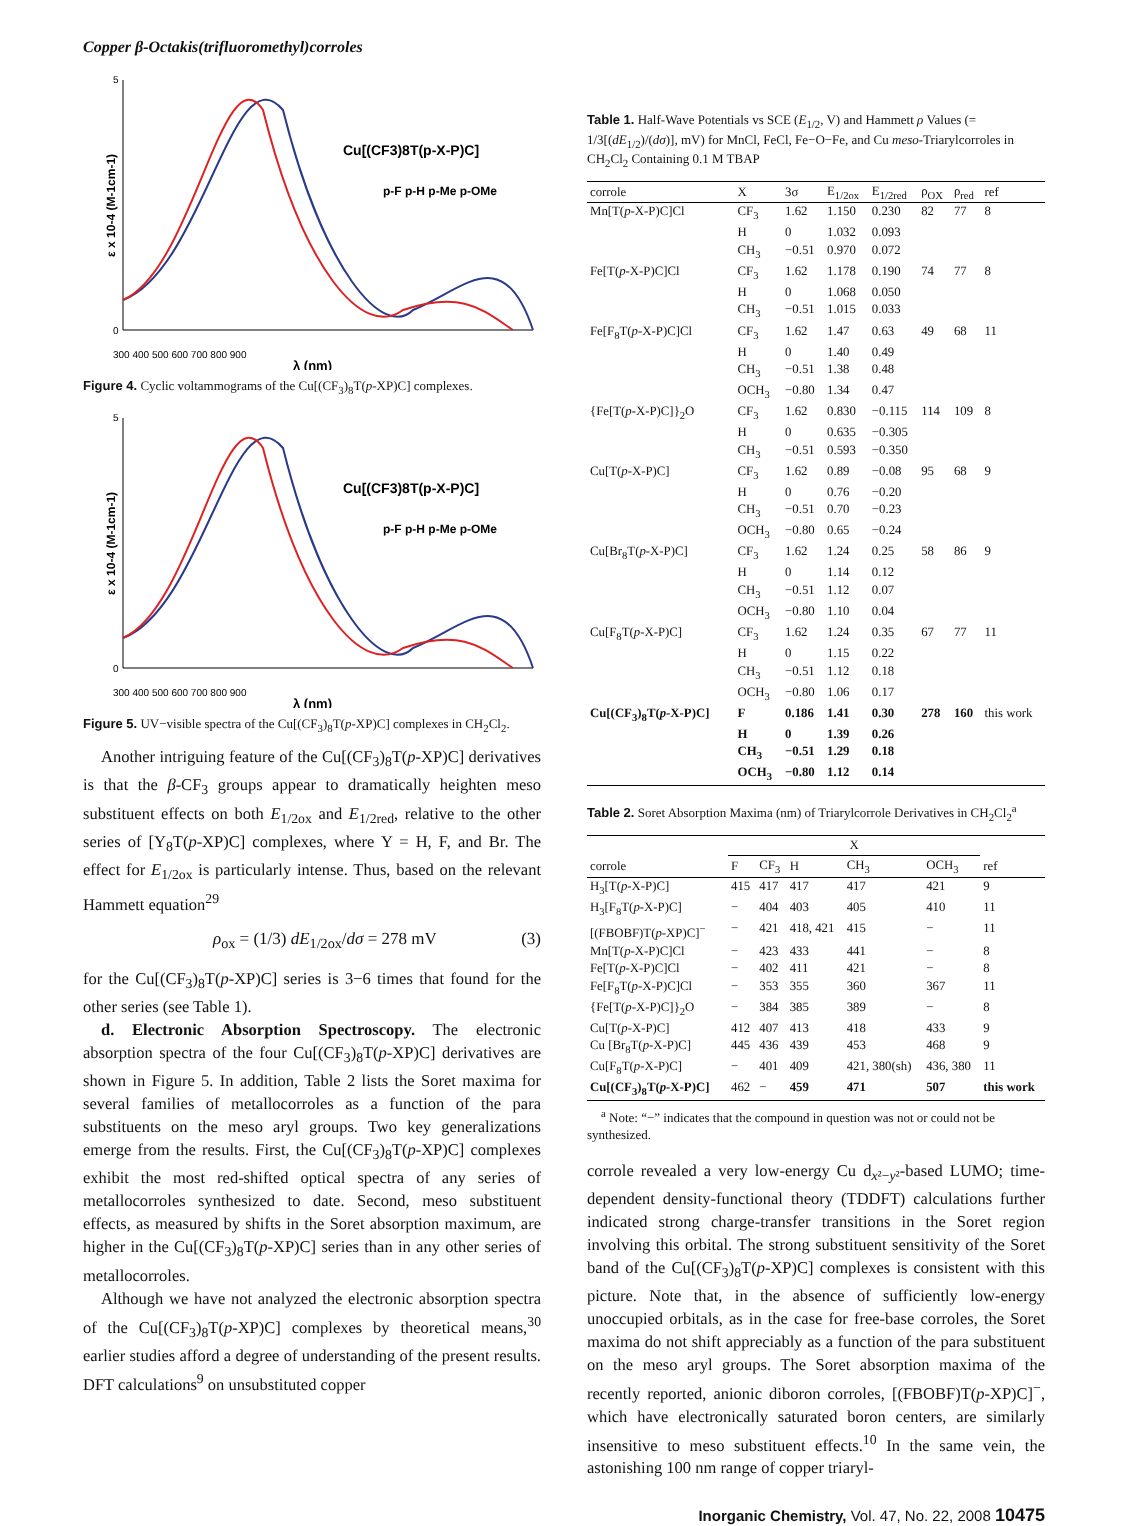Copper β-Octakis(trifluoromethyl)corroles
ε x 10-4 (M-1cm-1)
0
5
300 400 500 600 700 800 900
λ (nm)
Cu[(CF3)8T(p-X-P)C]
p-F p-H p-Me p-OMe
Figure 4. Cyclic voltammograms of the Cu[(CF<sub>3</sub>)<sub>8</sub>T(p-XP)C] complexes.
ε x 10-4 (M-1cm-1)
0
5
300 400 500 600 700 800 900
λ (nm)
Cu[(CF3)8T(p-X-P)C]
p-F p-H p-Me p-OMe
Figure 5. UV−visible spectra of the Cu[(CF<sub>3</sub>)<sub>8</sub>T(p-XP)C] complexes in CH<sub>2</sub>Cl<sub>2</sub>.
Another intriguing feature of the Cu[(CF<sub>3</sub>)<sub>8</sub>T(p-XP)C] derivatives is that the β-CF<sub>3</sub> groups appear to dramatically heighten meso substituent effects on both E<sub>1/2ox</sub> and E<sub>1/2red</sub>, relative to the other series of [Y<sub>8</sub>T(p-XP)C] complexes, where Y = H, F, and Br. The effect for E<sub>1/2ox</sub> is particularly intense. Thus, based on the relevant Hammett equation<sup>29</sup>
ρ<sub>ox</sub> = (1/3) dE<sub>1/2ox</sub>/dσ = 278 mV (3)
for the Cu[(CF<sub>3</sub>)<sub>8</sub>T(p-XP)C] series is 3−6 times that found for the other series (see Table 1).
d. Electronic Absorption Spectroscopy. The electronic absorption spectra of the four Cu[(CF<sub>3</sub>)<sub>8</sub>T(p-XP)C] derivatives are shown in Figure 5. In addition, Table 2 lists the Soret maxima for several families of metallocorroles as a function of the para substituents on the meso aryl groups. Two key generalizations emerge from the results. First, the Cu[(CF<sub>3</sub>)<sub>8</sub>T(p-XP)C] complexes exhibit the most red-shifted optical spectra of any series of metallocorroles synthesized to date. Second, meso substituent effects, as measured by shifts in the Soret absorption maximum, are higher in the Cu[(CF<sub>3</sub>)<sub>8</sub>T(p-XP)C] series than in any other series of metallocorroles.
Although we have not analyzed the electronic absorption spectra of the Cu[(CF<sub>3</sub>)<sub>8</sub>T(p-XP)C] complexes by theoretical means,<sup>30</sup> earlier studies afford a degree of understanding of the present results. DFT calculations<sup>9</sup> on unsubstituted copper
Table 1. Half-Wave Potentials vs SCE (E<sub>1/2</sub>, V) and Hammett ρ Values (= 1/3[(dE<sub>1/2</sub>)/(dσ)], mV) for MnCl, FeCl, Fe−O−Fe, and Cu meso-Triarylcorroles in CH<sub>2</sub>Cl<sub>2</sub> Containing 0.1 M TBAP
| corrole | X | 3σ | E<sub>1/2ox</sub> | E<sub>1/2red</sub> | ρ<sub>OX</sub> | ρ<sub>red</sub> | ref |
| --- | --- | --- | --- | --- | --- | --- | --- |
| Mn[T( p -X-P)C]Cl | CF<sub>3</sub> | 1.62 | 1.150 | 0.230 | 82 | 77 | 8 |
| | H | 0 | 1.032 | 0.093 | | | |
| | CH<sub>3</sub> | −0.51 | 0.970 | 0.072 | | | |
| Fe[T( p -X-P)C]Cl | CF<sub>3</sub> | 1.62 | 1.178 | 0.190 | 74 | 77 | 8 |
| | H | 0 | 1.068 | 0.050 | | | |
| | CH<sub>3</sub> | −0.51 | 1.015 | 0.033 | | | |
| Fe[F<sub>8</sub>T( p -X-P)C]Cl | CF<sub>3</sub> | 1.62 | 1.47 | 0.63 | 49 | 68 | 11 |
| | H | 0 | 1.40 | 0.49 | | | |
| | CH<sub>3</sub> | −0.51 | 1.38 | 0.48 | | | |
| | OCH<sub>3</sub> | −0.80 | 1.34 | 0.47 | | | |
| {Fe[T( p -X-P)C]}<sub>2</sub>O | CF<sub>3</sub> | 1.62 | 0.830 | −0.115 | 114 | 109 | 8 |
| | H | 0 | 0.635 | −0.305 | | | |
| | CH<sub>3</sub> | −0.51 | 0.593 | −0.350 | | | |
| Cu[T( p -X-P)C] | CF<sub>3</sub> | 1.62 | 0.89 | −0.08 | 95 | 68 | 9 |
| | H | 0 | 0.76 | −0.20 | | | |
| | CH<sub>3</sub> | −0.51 | 0.70 | −0.23 | | | |
| | OCH<sub>3</sub> | −0.80 | 0.65 | −0.24 | | | |
| Cu[Br<sub>8</sub>T( p -X-P)C] | CF<sub>3</sub> | 1.62 | 1.24 | 0.25 | 58 | 86 | 9 |
| | H | 0 | 1.14 | 0.12 | | | |
| | CH<sub>3</sub> | −0.51 | 1.12 | 0.07 | | | |
| | OCH<sub>3</sub> | −0.80 | 1.10 | 0.04 | | | |
| Cu[F<sub>8</sub>T( p -X-P)C] | CF<sub>3</sub> | 1.62 | 1.24 | 0.35 | 67 | 77 | 11 |
| | H | 0 | 1.15 | 0.22 | | | |
| | CH<sub>3</sub> | −0.51 | 1.12 | 0.18 | | | |
| | OCH<sub>3</sub> | −0.80 | 1.06 | 0.17 | | | |
| Cu[(CF<sub>3</sub>)<sub>8</sub>T( p -X-P)C] | F | 0.186 | 1.41 | 0.30 | 278 | 160 | this work |
| | H | 0 | 1.39 | 0.26 | | | |
| | CH<sub>3</sub> | −0.51 | 1.29 | 0.18 | | | |
| | OCH<sub>3</sub> | −0.80 | 1.12 | 0.14 | | | |
Table 2. Soret Absorption Maxima (nm) of Triarylcorrole Derivatives in CH<sub>2</sub>Cl<sub>2</sub><sup>a</sup>
| | X | | | | | |
| --- | --- | --- | --- | --- | --- | --- |
| corrole | F | CF<sub>3</sub> | H | CH<sub>3</sub> | OCH<sub>3</sub> | ref |
| H<sub>3</sub>[T( p -X-P)C] | 415 | 417 | 417 | 417 | 421 | 9 |
| H<sub>3</sub>[F<sub>8</sub>T( p -X-P)C] | − | 404 | 403 | 405 | 410 | 11 |
| [(FBOBF)T( p -XP)C]<sup>−</sup> | − | 421 | 418, 421 | 415 | − | 11 |
| Mn[T( p -X-P)C]Cl | − | 423 | 433 | 441 | − | 8 |
| Fe[T( p -X-P)C]Cl | − | 402 | 411 | 421 | − | 8 |
| Fe[F<sub>8</sub>T( p -X-P)C]Cl | − | 353 | 355 | 360 | 367 | 11 |
| {Fe[T( p -X-P)C]}<sub>2</sub>O | − | 384 | 385 | 389 | − | 8 |
| Cu[T( p -X-P)C] | 412 | 407 | 413 | 418 | 433 | 9 |
| Cu [Br<sub>8</sub>T( p -X-P)C] | 445 | 436 | 439 | 453 | 468 | 9 |
| Cu[F<sub>8</sub>T( p -X-P)C] | − | 401 | 409 | 421, 380(sh) | 436, 380 | 11 |
| Cu[(CF<sub>3</sub>)<sub>8</sub>T( p -X-P)C] | 462 | − | 459 | 471 | 507 | this work |
<sup>a</sup> Note: “−” indicates that the compound in question was not or could not be synthesized.
corrole revealed a very low-energy Cu d<sub>x²−y²</sub>-based LUMO; time-dependent density-functional theory (TDDFT) calculations further indicated strong charge-transfer transitions in the Soret region involving this orbital. The strong substituent sensitivity of the Soret band of the Cu[(CF<sub>3</sub>)<sub>8</sub>T(p-XP)C] complexes is consistent with this picture. Note that, in the absence of sufficiently low-energy unoccupied orbitals, as in the case for free-base corroles, the Soret maxima do not shift appreciably as a function of the para substituent on the meso aryl groups. The Soret absorption maxima of the recently reported, anionic diboron corroles, [(FBOBF)T(p-XP)C]<sup>−</sup>, which have electronically saturated boron centers, are similarly insensitive to meso substituent effects.<sup>10</sup> In the same vein, the astonishing 100 nm range of copper triaryl-
Inorganic Chemistry, Vol. 47, No. 22, 2008 10475